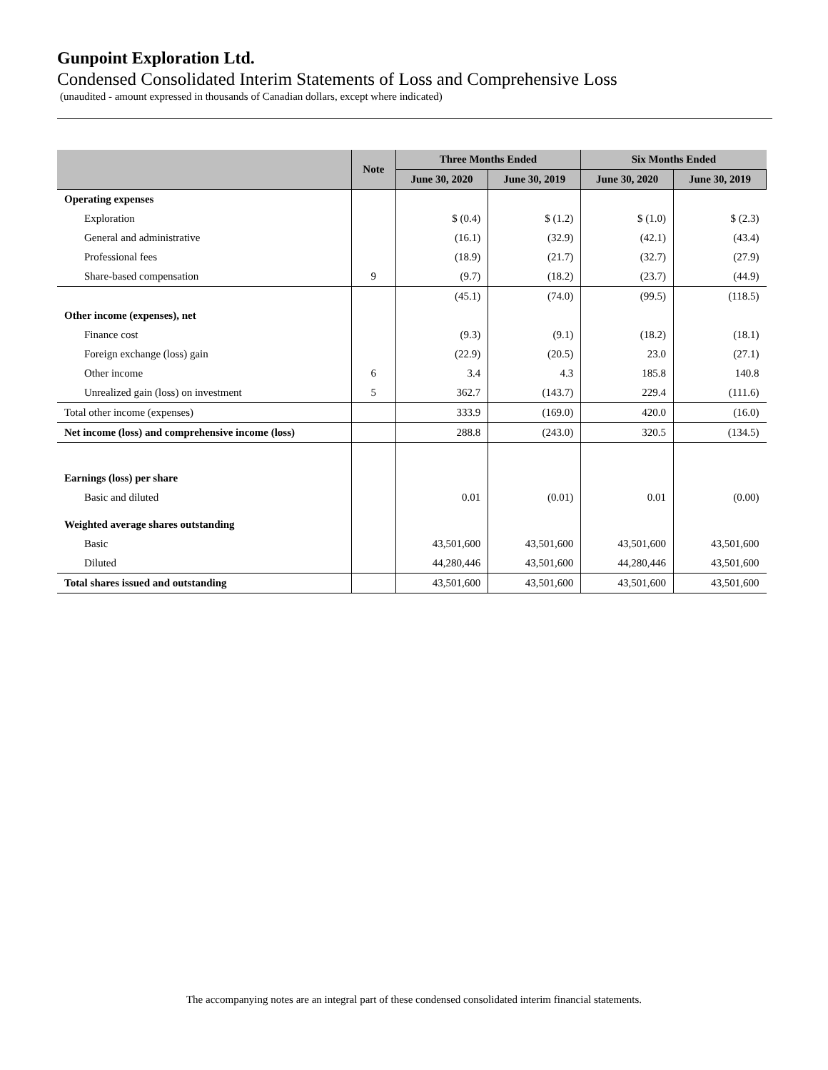Gunpoint Exploration Ltd.
Condensed Consolidated Interim Statements of Loss and Comprehensive Loss
(unaudited - amount expressed in thousands of Canadian dollars, except where indicated)
| | Note | Three Months Ended | | Six Months Ended | |
| --- | --- | --- | --- | --- | --- |
| | | June 30, 2020 | June 30, 2019 | June 30, 2020 | June 30, 2019 |
| Operating expenses | | | | | |
| Exploration | | $ (0.4) | $ (1.2) | $ (1.0) | $ (2.3) |
| General and administrative | | (16.1) | (32.9) | (42.1) | (43.4) |
| Professional fees | | (18.9) | (21.7) | (32.7) | (27.9) |
| Share-based compensation | 9 | (9.7) | (18.2) | (23.7) | (44.9) |
| | | (45.1) | (74.0) | (99.5) | (118.5) |
| Other income (expenses), net | | | | | |
| Finance cost | | (9.3) | (9.1) | (18.2) | (18.1) |
| Foreign exchange (loss) gain | | (22.9) | (20.5) | 23.0 | (27.1) |
| Other income | 6 | 3.4 | 4.3 | 185.8 | 140.8 |
| Unrealized gain (loss) on investment | 5 | 362.7 | (143.7) | 229.4 | (111.6) |
| Total other income (expenses) | | 333.9 | (169.0) | 420.0 | (16.0) |
| Net income (loss) and comprehensive income (loss) | | 288.8 | (243.0) | 320.5 | (134.5) |
| Earnings (loss) per share | | | | | |
| Basic and diluted | | 0.01 | (0.01) | 0.01 | (0.00) |
| Weighted average shares outstanding | | | | | |
| Basic | | 43,501,600 | 43,501,600 | 43,501,600 | 43,501,600 |
| Diluted | | 44,280,446 | 43,501,600 | 44,280,446 | 43,501,600 |
| Total shares issued and outstanding | | 43,501,600 | 43,501,600 | 43,501,600 | 43,501,600 |
The accompanying notes are an integral part of these condensed consolidated interim financial statements.